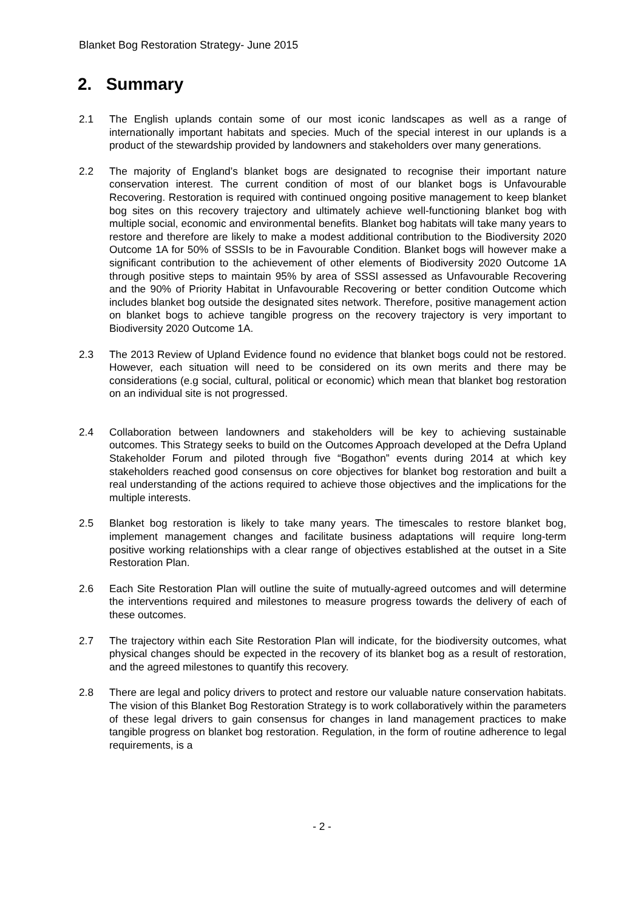Blanket Bog Restoration Strategy- June 2015
2. Summary
2.1 The English uplands contain some of our most iconic landscapes as well as a range of internationally important habitats and species. Much of the special interest in our uplands is a product of the stewardship provided by landowners and stakeholders over many generations.
2.2 The majority of England’s blanket bogs are designated to recognise their important nature conservation interest. The current condition of most of our blanket bogs is Unfavourable Recovering. Restoration is required with continued ongoing positive management to keep blanket bog sites on this recovery trajectory and ultimately achieve well-functioning blanket bog with multiple social, economic and environmental benefits. Blanket bog habitats will take many years to restore and therefore are likely to make a modest additional contribution to the Biodiversity 2020 Outcome 1A for 50% of SSSIs to be in Favourable Condition. Blanket bogs will however make a significant contribution to the achievement of other elements of Biodiversity 2020 Outcome 1A through positive steps to maintain 95% by area of SSSI assessed as Unfavourable Recovering and the 90% of Priority Habitat in Unfavourable Recovering or better condition Outcome which includes blanket bog outside the designated sites network. Therefore, positive management action on blanket bogs to achieve tangible progress on the recovery trajectory is very important to Biodiversity 2020 Outcome 1A.
2.3 The 2013 Review of Upland Evidence found no evidence that blanket bogs could not be restored. However, each situation will need to be considered on its own merits and there may be considerations (e.g social, cultural, political or economic) which mean that blanket bog restoration on an individual site is not progressed.
2.4 Collaboration between landowners and stakeholders will be key to achieving sustainable outcomes. This Strategy seeks to build on the Outcomes Approach developed at the Defra Upland Stakeholder Forum and piloted through five “Bogathon” events during 2014 at which key stakeholders reached good consensus on core objectives for blanket bog restoration and built a real understanding of the actions required to achieve those objectives and the implications for the multiple interests.
2.5 Blanket bog restoration is likely to take many years. The timescales to restore blanket bog, implement management changes and facilitate business adaptations will require long-term positive working relationships with a clear range of objectives established at the outset in a Site Restoration Plan.
2.6 Each Site Restoration Plan will outline the suite of mutually-agreed outcomes and will determine the interventions required and milestones to measure progress towards the delivery of each of these outcomes.
2.7 The trajectory within each Site Restoration Plan will indicate, for the biodiversity outcomes, what physical changes should be expected in the recovery of its blanket bog as a result of restoration, and the agreed milestones to quantify this recovery.
2.8 There are legal and policy drivers to protect and restore our valuable nature conservation habitats. The vision of this Blanket Bog Restoration Strategy is to work collaboratively within the parameters of these legal drivers to gain consensus for changes in land management practices to make tangible progress on blanket bog restoration. Regulation, in the form of routine adherence to legal requirements, is a
- 2 -